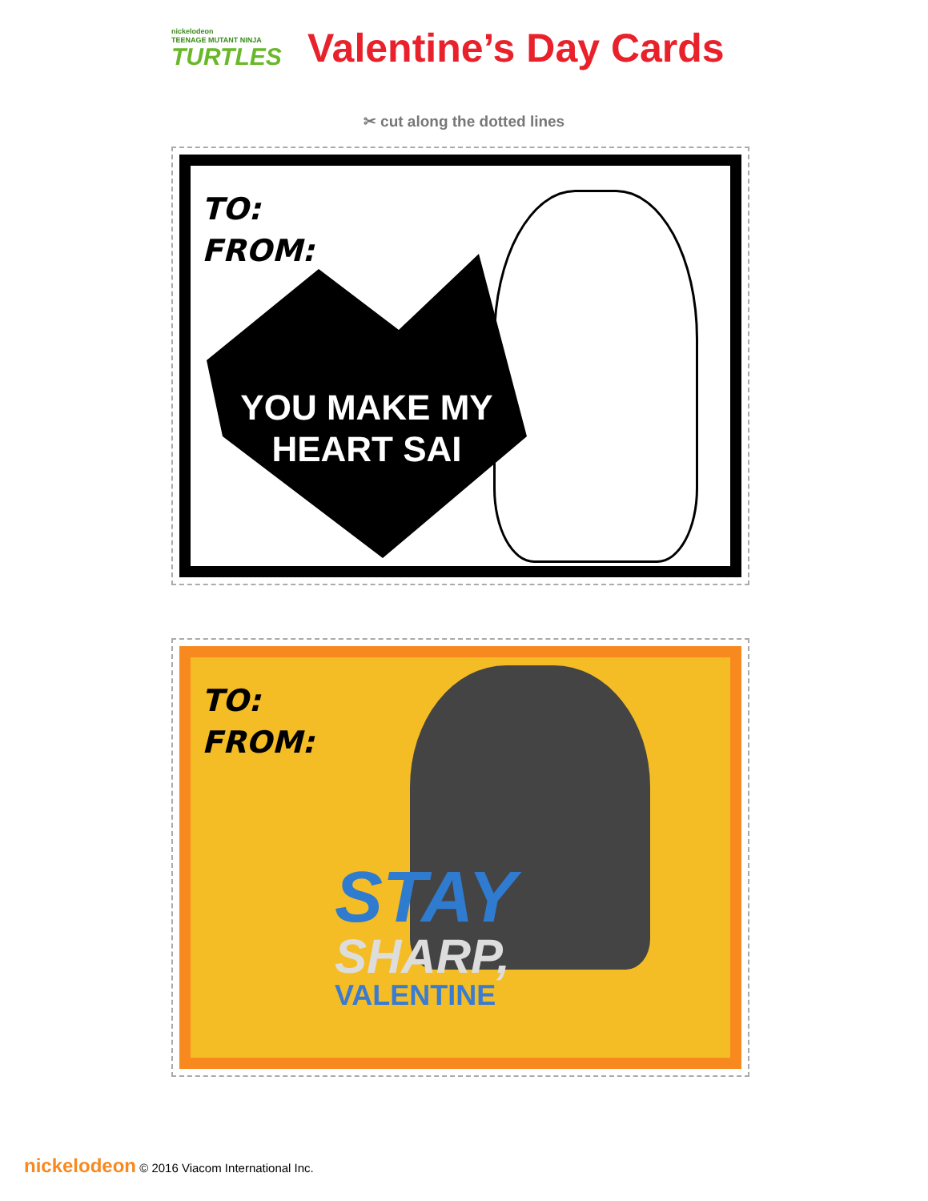nickelodeon
TEENAGE MUTANT NINJA
TURTLES
Valentine’s Day Cards
✂ cut along the dotted lines
TO:
FROM:
YOU MAKE MY
HEART SAI
TO:
FROM:
STAY
SHARP,
VALENTINE
nickelodeon © 2016 Viacom International Inc.